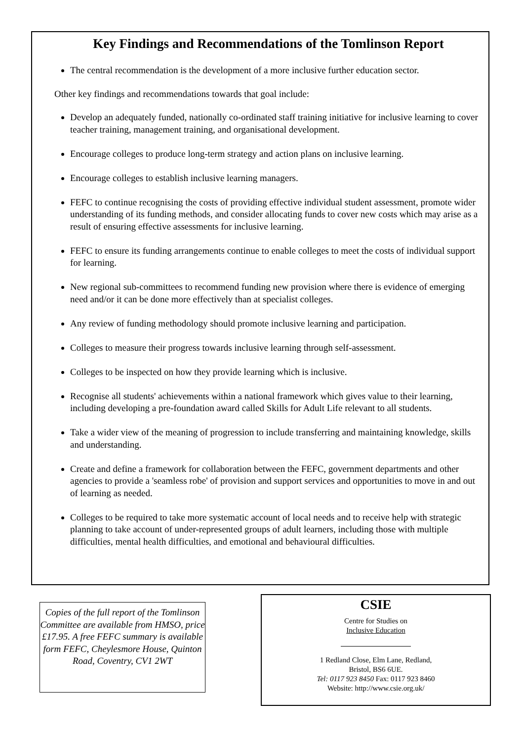Key Findings and Recommendations of the Tomlinson Report
The central recommendation is the development of a more inclusive further education sector.
Other key findings and recommendations towards that goal include:
Develop an adequately funded, nationally co-ordinated staff training initiative for inclusive learning to cover teacher training, management training, and organisational development.
Encourage colleges to produce long-term strategy and action plans on inclusive learning.
Encourage colleges to establish inclusive learning managers.
FEFC to continue recognising the costs of providing effective individual student assessment, promote wider understanding of its funding methods, and consider allocating funds to cover new costs which may arise as a result of ensuring effective assessments for inclusive learning.
FEFC to ensure its funding arrangements continue to enable colleges to meet the costs of individual support for learning.
New regional sub-committees to recommend funding new provision where there is evidence of emerging need and/or it can be done more effectively than at specialist colleges.
Any review of funding methodology should promote inclusive learning and participation.
Colleges to measure their progress towards inclusive learning through self-assessment.
Colleges to be inspected on how they provide learning which is inclusive.
Recognise all students' achievements within a national framework which gives value to their learning, including developing a pre-foundation award called Skills for Adult Life relevant to all students.
Take a wider view of the meaning of progression to include transferring and maintaining knowledge, skills and understanding.
Create and define a framework for collaboration between the FEFC, government departments and other agencies to provide a 'seamless robe' of provision and support services and opportunities to move in and out of learning as needed.
Colleges to be required to take more systematic account of local needs and to receive help with strategic planning to take account of under-represented groups of adult learners, including those with multiple difficulties, mental health difficulties, and emotional and behavioural difficulties.
Copies of the full report of the Tomlinson Committee are available from HMSO, price £17.95. A free FEFC summary is available form FEFC, Cheylesmore House, Quinton Road, Coventry, CV1 2WT
CSIE
Centre for Studies on
Inclusive Education
1 Redland Close, Elm Lane, Redland,
Bristol, BS6 6UE.
Tel: 0117 923 8450 Fax: 0117 923 8460
Website: http://www.csie.org.uk/